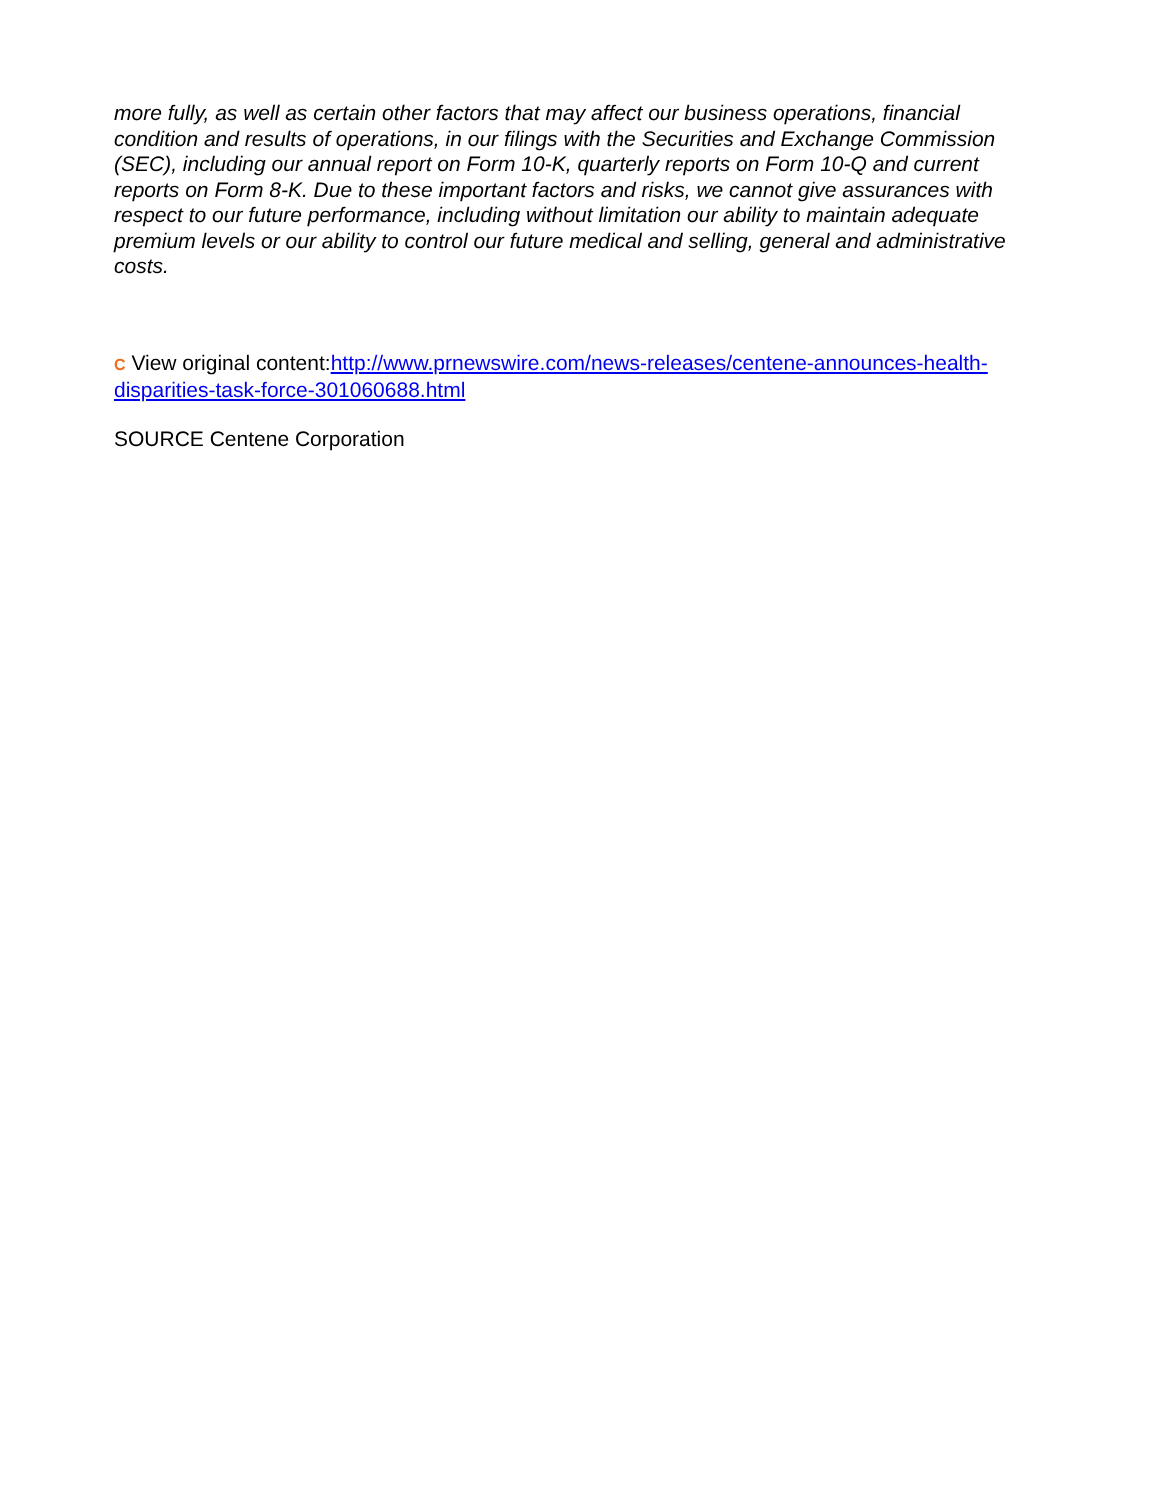more fully, as well as certain other factors that may affect our business operations, financial condition and results of operations, in our filings with the Securities and Exchange Commission (SEC), including our annual report on Form 10-K, quarterly reports on Form 10-Q and current reports on Form 8-K. Due to these important factors and risks, we cannot give assurances with respect to our future performance, including without limitation our ability to maintain adequate premium levels or our ability to control our future medical and selling, general and administrative costs.
C View original content:http://www.prnewswire.com/news-releases/centene-announces-health-disparities-task-force-301060688.html
SOURCE Centene Corporation